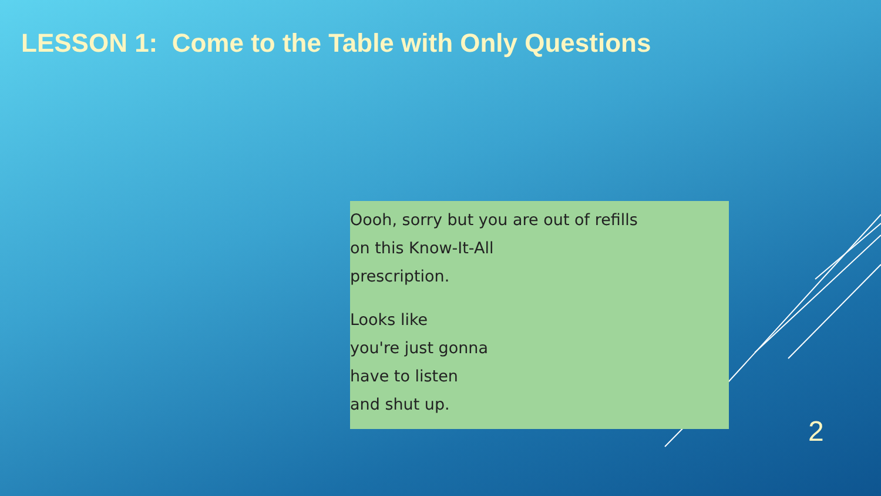LESSON 1: Come to the Table with Only Questions
Oooh, sorry but you are out of refills
on this Know-It-All
prescription.
Looks like
you're just gonna
have to listen
and shut up.
2